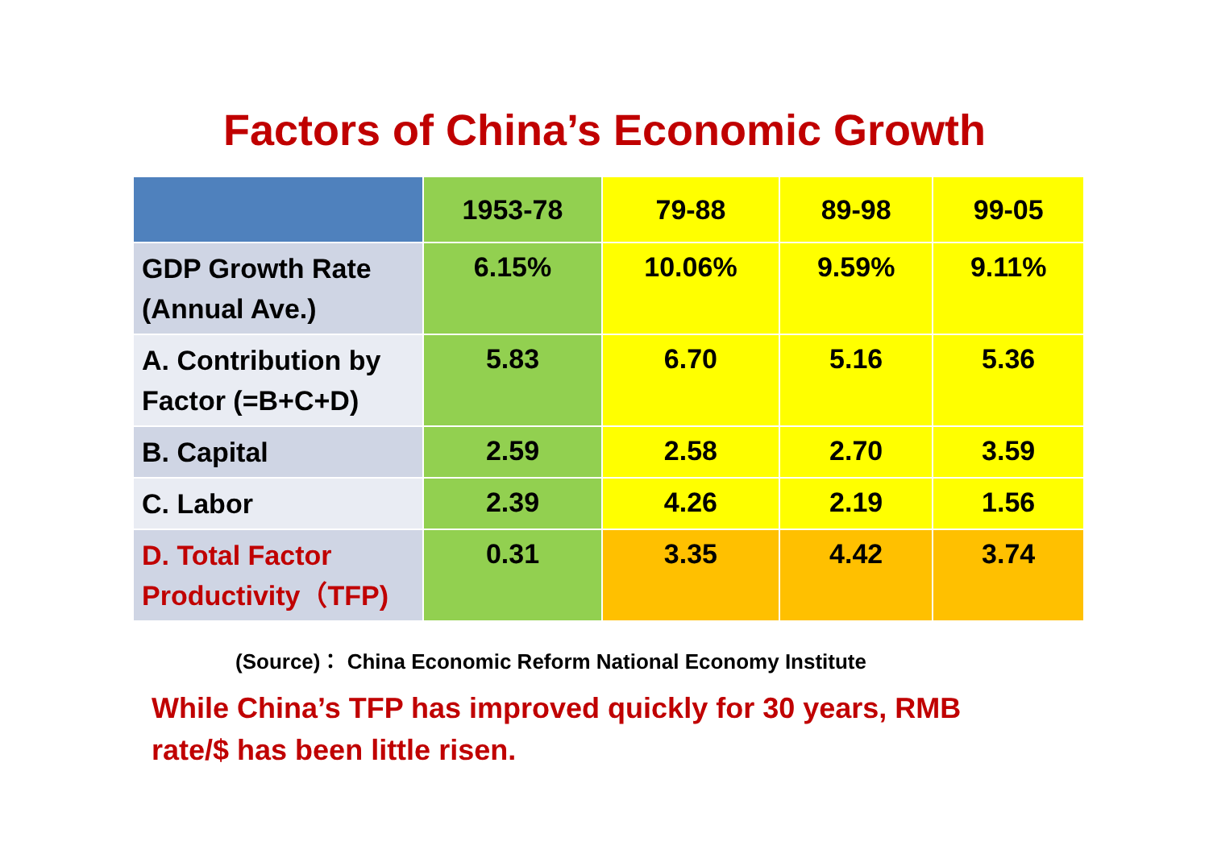Factors of China’s Economic Growth
| | 1953-78 | 79-88 | 89-98 | 99-05 |
| GDP Growth Rate (Annual Ave.) | 6.15% | 10.06% | 9.59% | 9.11% |
| A. Contribution by Factor (=B+C+D) | 5.83 | 6.70 | 5.16 | 5.36 |
| B. Capital | 2.59 | 2.58 | 2.70 | 3.59 |
| C. Labor | 2.39 | 4.26 | 2.19 | 1.56 |
| D. Total Factor Productivity（TFP) | 0.31 | 3.35 | 4.42 | 3.74 |
(Source)： China Economic Reform National Economy Institute
While China’s TFP has improved quickly for 30 years, RMB rate/$ has been little risen.